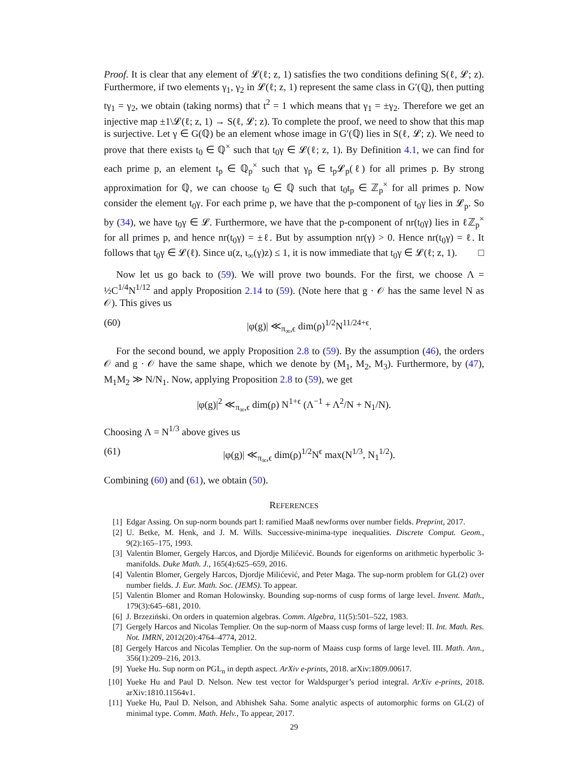Proof. It is clear that any element of 𝓛(ℓ; z, 1) satisfies the two conditions defining S(ℓ, 𝓛; z). Furthermore, if two elements γ<sub>1</sub>, γ<sub>2</sub> in 𝓛(ℓ; z, 1) represent the same class in G′(ℚ), then putting tγ<sub>1</sub> = γ<sub>2</sub>, we obtain (taking norms) that t<sup>2</sup> = 1 which means that γ<sub>1</sub> = ±γ<sub>2</sub>. Therefore we get an injective map ±1\𝓛(ℓ; z, 1) → S(ℓ, 𝓛; z). To complete the proof, we need to show that this map is surjective. Let γ ∈ G(ℚ) be an element whose image in G′(ℚ) lies in S(ℓ, 𝓛; z). We need to prove that there exists t<sub>0</sub> ∈ ℚ<sup>×</sup> such that t<sub>0</sub>γ ∈ 𝓛(ℓ; z, 1). By Definition 4.1, we can find for each prime p, an element t<sub>p</sub> ∈ ℚ<sub>p</sub><sup>×</sup> such that γ<sub>p</sub> ∈ t<sub>p</sub>𝓛<sub>p</sub>(ℓ) for all primes p. By strong approximation for ℚ, we can choose t<sub>0</sub> ∈ ℚ such that t<sub>0</sub>t<sub>p</sub> ∈ ℤ<sub>p</sub><sup>×</sup> for all primes p. Now consider the element t<sub>0</sub>γ. For each prime p, we have that the p-component of t<sub>0</sub>γ lies in 𝓛<sub>p</sub>. So by (34), we have t<sub>0</sub>γ ∈ 𝓛. Furthermore, we have that the p-component of nr(t<sub>0</sub>γ) lies in ℓℤ<sub>p</sub><sup>×</sup> for all primes p, and hence nr(t<sub>0</sub>γ) = ±ℓ. But by assumption nr(γ) > 0. Hence nr(t<sub>0</sub>γ) = ℓ. It follows that t<sub>0</sub>γ ∈ 𝓛(ℓ). Since u(z, ι<sub>∞</sub>(γ)z) ≤ 1, it is now immediate that t<sub>0</sub>γ ∈ 𝓛(ℓ; z, 1). □
Now let us go back to (59). We will prove two bounds. For the first, we choose Λ = ½C<sup>1/4</sup>N<sup>1/12</sup> and apply Proposition 2.14 to (59). (Note here that g · 𝒪 has the same level N as 𝒪). This gives us
(60) |φ(g)| ≪<sub>π<sub>∞</sub>,ϵ</sub> dim(ρ)<sup>1/2</sup>N<sup>11/24+ϵ</sup>.
For the second bound, we apply Proposition 2.8 to (59). By the assumption (46), the orders 𝒪 and g · 𝒪 have the same shape, which we denote by (M<sub>1</sub>, M<sub>2</sub>, M<sub>3</sub>). Furthermore, by (47), M<sub>1</sub>M<sub>2</sub> ≫ N/N<sub>1</sub>. Now, applying Proposition 2.8 to (59), we get
|φ(g)|<sup>2</sup> ≪<sub>π<sub>∞</sub>,ϵ</sub> dim(ρ) N<sup>1+ϵ</sup> (Λ<sup>−1</sup> + Λ<sup>2</sup>/N + N<sub>1</sub>/N).
Choosing Λ = N<sup>1/3</sup> above gives us
(61) |φ(g)| ≪<sub>π<sub>∞</sub>,ϵ</sub> dim(ρ)<sup>1/2</sup>N<sup>ϵ</sup> max(N<sup>1/3</sup>, N<sub>1</sub><sup>1/2</sup>).
Combining (60) and (61), we obtain (50).
REFERENCES
[1] Edgar Assing. On sup-norm bounds part I: ramified Maaß newforms over number fields. Preprint, 2017.
[2] U. Betke, M. Henk, and J. M. Wills. Successive-minima-type inequalities. Discrete Comput. Geom., 9(2):165–175, 1993.
[3] Valentin Blomer, Gergely Harcos, and Djordje Milićević. Bounds for eigenforms on arithmetic hyperbolic 3-manifolds. Duke Math. J., 165(4):625–659, 2016.
[4] Valentin Blomer, Gergely Harcos, Djordje Milićević, and Peter Maga. The sup-norm problem for GL(2) over number fields. J. Eur. Math. Soc. (JEMS). To appear.
[5] Valentin Blomer and Roman Holowinsky. Bounding sup-norms of cusp forms of large level. Invent. Math., 179(3):645–681, 2010.
[6] J. Brzeziński. On orders in quaternion algebras. Comm. Algebra, 11(5):501–522, 1983.
[7] Gergely Harcos and Nicolas Templier. On the sup-norm of Maass cusp forms of large level: II. Int. Math. Res. Not. IMRN, 2012(20):4764–4774, 2012.
[8] Gergely Harcos and Nicolas Templier. On the sup-norm of Maass cusp forms of large level. III. Math. Ann., 356(1):209–216, 2013.
[9] Yueke Hu. Sup norm on PGL<sub>n</sub> in depth aspect. ArXiv e-prints, 2018. arXiv:1809.00617.
[10] Yueke Hu and Paul D. Nelson. New test vector for Waldspurger’s period integral. ArXiv e-prints, 2018. arXiv:1810.11564v1.
[11] Yueke Hu, Paul D. Nelson, and Abhishek Saha. Some analytic aspects of automorphic forms on GL(2) of minimal type. Comm. Math. Helv., To appear, 2017.
29